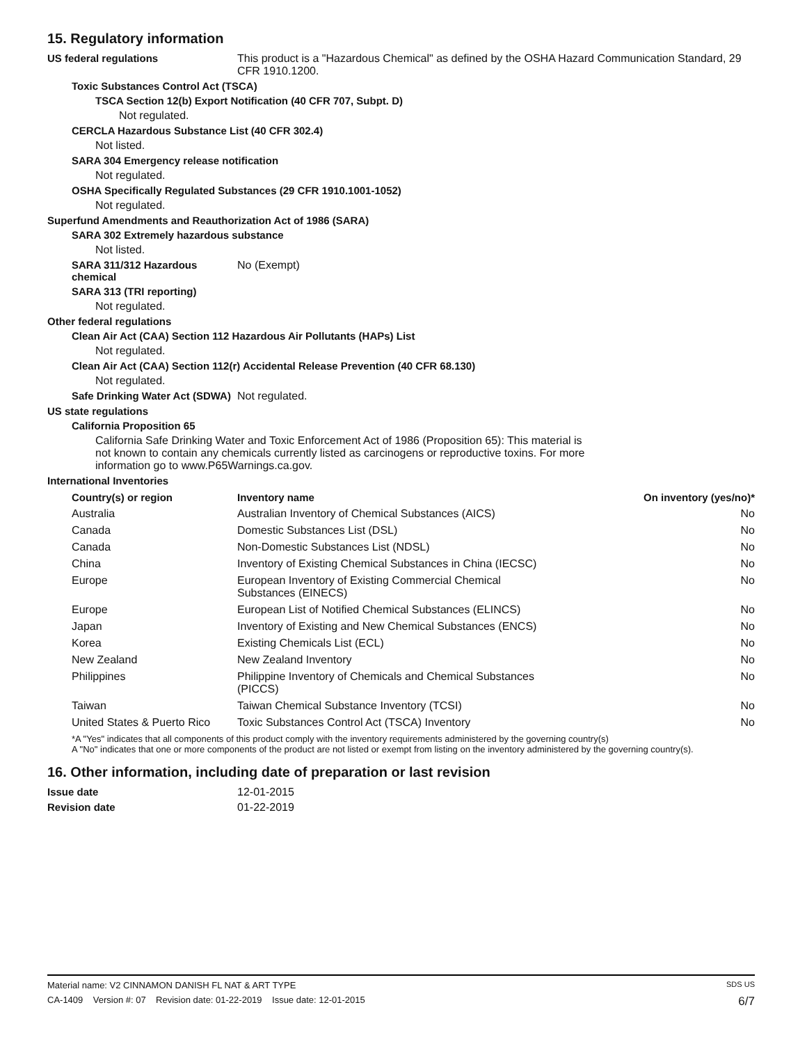15. Regulatory information
US federal regulations This product is a "Hazardous Chemical" as defined by the OSHA Hazard Communication Standard, 29 CFR 1910.1200.
Toxic Substances Control Act (TSCA)
TSCA Section 12(b) Export Notification (40 CFR 707, Subpt. D)
Not regulated.
CERCLA Hazardous Substance List (40 CFR 302.4)
Not listed.
SARA 304 Emergency release notification
Not regulated.
OSHA Specifically Regulated Substances (29 CFR 1910.1001-1052)
Not regulated.
Superfund Amendments and Reauthorization Act of 1986 (SARA)
SARA 302 Extremely hazardous substance
Not listed.
SARA 311/312 Hazardous chemical
No (Exempt)
SARA 313 (TRI reporting)
Not regulated.
Other federal regulations
Clean Air Act (CAA) Section 112 Hazardous Air Pollutants (HAPs) List
Not regulated.
Clean Air Act (CAA) Section 112(r) Accidental Release Prevention (40 CFR 68.130)
Not regulated.
Safe Drinking Water Act (SDWA)
Not regulated.
US state regulations
California Proposition 65
California Safe Drinking Water and Toxic Enforcement Act of 1986 (Proposition 65): This material is not known to contain any chemicals currently listed as carcinogens or reproductive toxins. For more information go to www.P65Warnings.ca.gov.
International Inventories
| Country(s) or region | Inventory name | On inventory (yes/no)* |
| --- | --- | --- |
| Australia | Australian Inventory of Chemical Substances (AICS) | No |
| Canada | Domestic Substances List (DSL) | No |
| Canada | Non-Domestic Substances List (NDSL) | No |
| China | Inventory of Existing Chemical Substances in China (IECSC) | No |
| Europe | European Inventory of Existing Commercial Chemical Substances (EINECS) | No |
| Europe | European List of Notified Chemical Substances (ELINCS) | No |
| Japan | Inventory of Existing and New Chemical Substances (ENCS) | No |
| Korea | Existing Chemicals List (ECL) | No |
| New Zealand | New Zealand Inventory | No |
| Philippines | Philippine Inventory of Chemicals and Chemical Substances (PICCS) | No |
| Taiwan | Taiwan Chemical Substance Inventory (TCSI) | No |
| United States & Puerto Rico | Toxic Substances Control Act (TSCA) Inventory | No |
*A "Yes" indicates that all components of this product comply with the inventory requirements administered by the governing country(s)
A "No" indicates that one or more components of the product are not listed or exempt from listing on the inventory administered by the governing country(s).
16. Other information, including date of preparation or last revision
Issue date 12-01-2015
Revision date 01-22-2019
Material name: V2 CINNAMON DANISH FL NAT & ART TYPE SDS US
CA-1409 Version #: 07 Revision date: 01-22-2019 Issue date: 12-01-2015 6/7